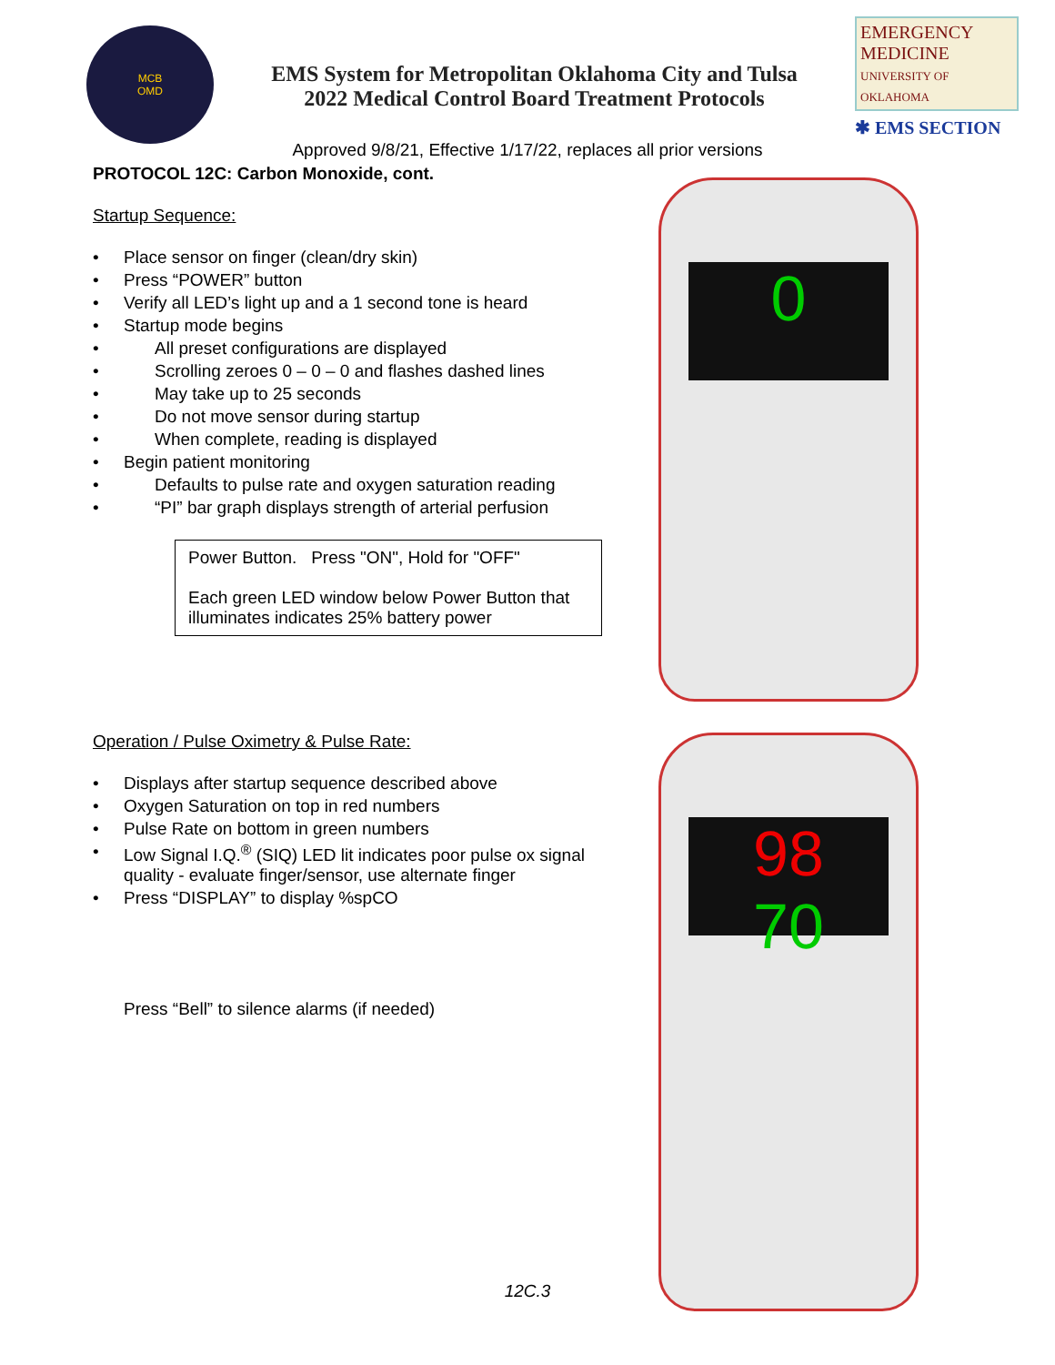MCB
OMD
EMS System for Metropolitan Oklahoma City and Tulsa
2022 Medical Control Board Treatment Protocols
EMERGENCY MEDICINE
UNIVERSITY OF OKLAHOMA
✱ EMS SECTION
Approved 9/8/21, Effective 1/17/22, replaces all prior versions
PROTOCOL 12C: Carbon Monoxide, cont.
Startup Sequence:
Place sensor on finger (clean/dry skin)
Press “POWER” button
Verify all LED’s light up and a 1 second tone is heard
Startup mode begins
All preset configurations are displayed
Scrolling zeroes 0 – 0 – 0 and flashes dashed lines
May take up to 25 seconds
Do not move sensor during startup
When complete, reading is displayed
Begin patient monitoring
Defaults to pulse rate and oxygen saturation reading
“PI” bar graph displays strength of arterial perfusion
Power Button. Press "ON", Hold for "OFF"
Each green LED window below Power Button that illuminates indicates 25% battery power
Operation / Pulse Oximetry & Pulse Rate:
Displays after startup sequence described above
Oxygen Saturation on top in red numbers
Pulse Rate on bottom in green numbers
Low Signal I.Q.<sup>®</sup> (SIQ) LED lit indicates poor pulse ox signal quality - evaluate finger/sensor, use alternate finger
Press “DISPLAY” to display %spCO
Press “Bell” to silence alarms (if needed)
0
98
70
12C.3